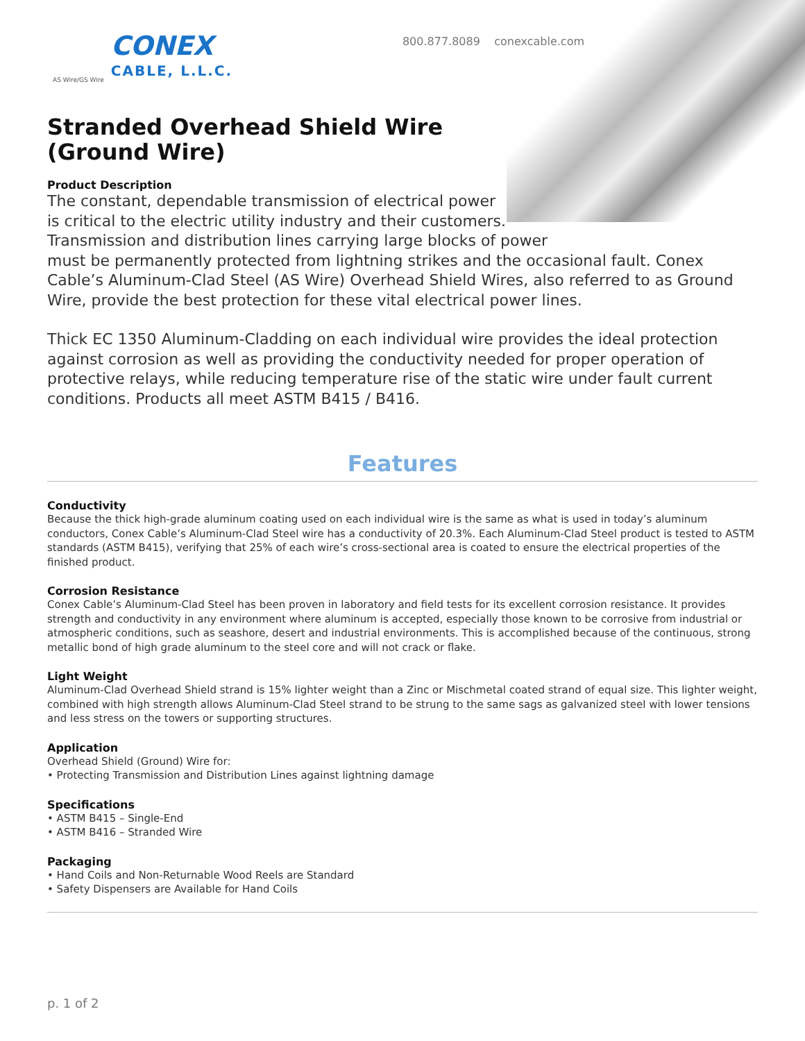AS Wire/GS Wire
CONEX
CABLE, L.L.C.
800.877.8089 conexcable.com
Stranded Overhead Shield Wire
(Ground Wire)
Product Description
The constant, dependable transmission of electrical power
is critical to the electric utility industry and their customers.
Transmission and distribution lines carrying large blocks of power
must be permanently protected from lightning strikes and the occasional fault. Conex Cable’s Aluminum-Clad Steel (AS Wire) Overhead Shield Wires, also referred to as Ground Wire, provide the best protection for these vital electrical power lines.
Thick EC 1350 Aluminum-Cladding on each individual wire provides the ideal protection against corrosion as well as providing the conductivity needed for proper operation of protective relays, while reducing temperature rise of the static wire under fault current conditions. Products all meet ASTM B415 / B416.
Features
Conductivity
Because the thick high-grade aluminum coating used on each individual wire is the same as what is used in today’s aluminum conductors, Conex Cable’s Aluminum-Clad Steel wire has a conductivity of 20.3%. Each Aluminum-Clad Steel product is tested to ASTM standards (ASTM B415), verifying that 25% of each wire’s cross-sectional area is coated to ensure the electrical properties of the finished product.
Corrosion Resistance
Conex Cable’s Aluminum-Clad Steel has been proven in laboratory and field tests for its excellent corrosion resistance. It provides strength and conductivity in any environment where aluminum is accepted, especially those known to be corrosive from industrial or atmospheric conditions, such as seashore, desert and industrial environments. This is accomplished because of the continuous, strong metallic bond of high grade aluminum to the steel core and will not crack or flake.
Light Weight
Aluminum-Clad Overhead Shield strand is 15% lighter weight than a Zinc or Mischmetal coated strand of equal size. This lighter weight, combined with high strength allows Aluminum-Clad Steel strand to be strung to the same sags as galvanized steel with lower tensions and less stress on the towers or supporting structures.
Application
Overhead Shield (Ground) Wire for:
• Protecting Transmission and Distribution Lines against lightning damage
Specifications
• ASTM B415 – Single-End
• ASTM B416 – Stranded Wire
Packaging
• Hand Coils and Non-Returnable Wood Reels are Standard
• Safety Dispensers are Available for Hand Coils
p. 1 of 2